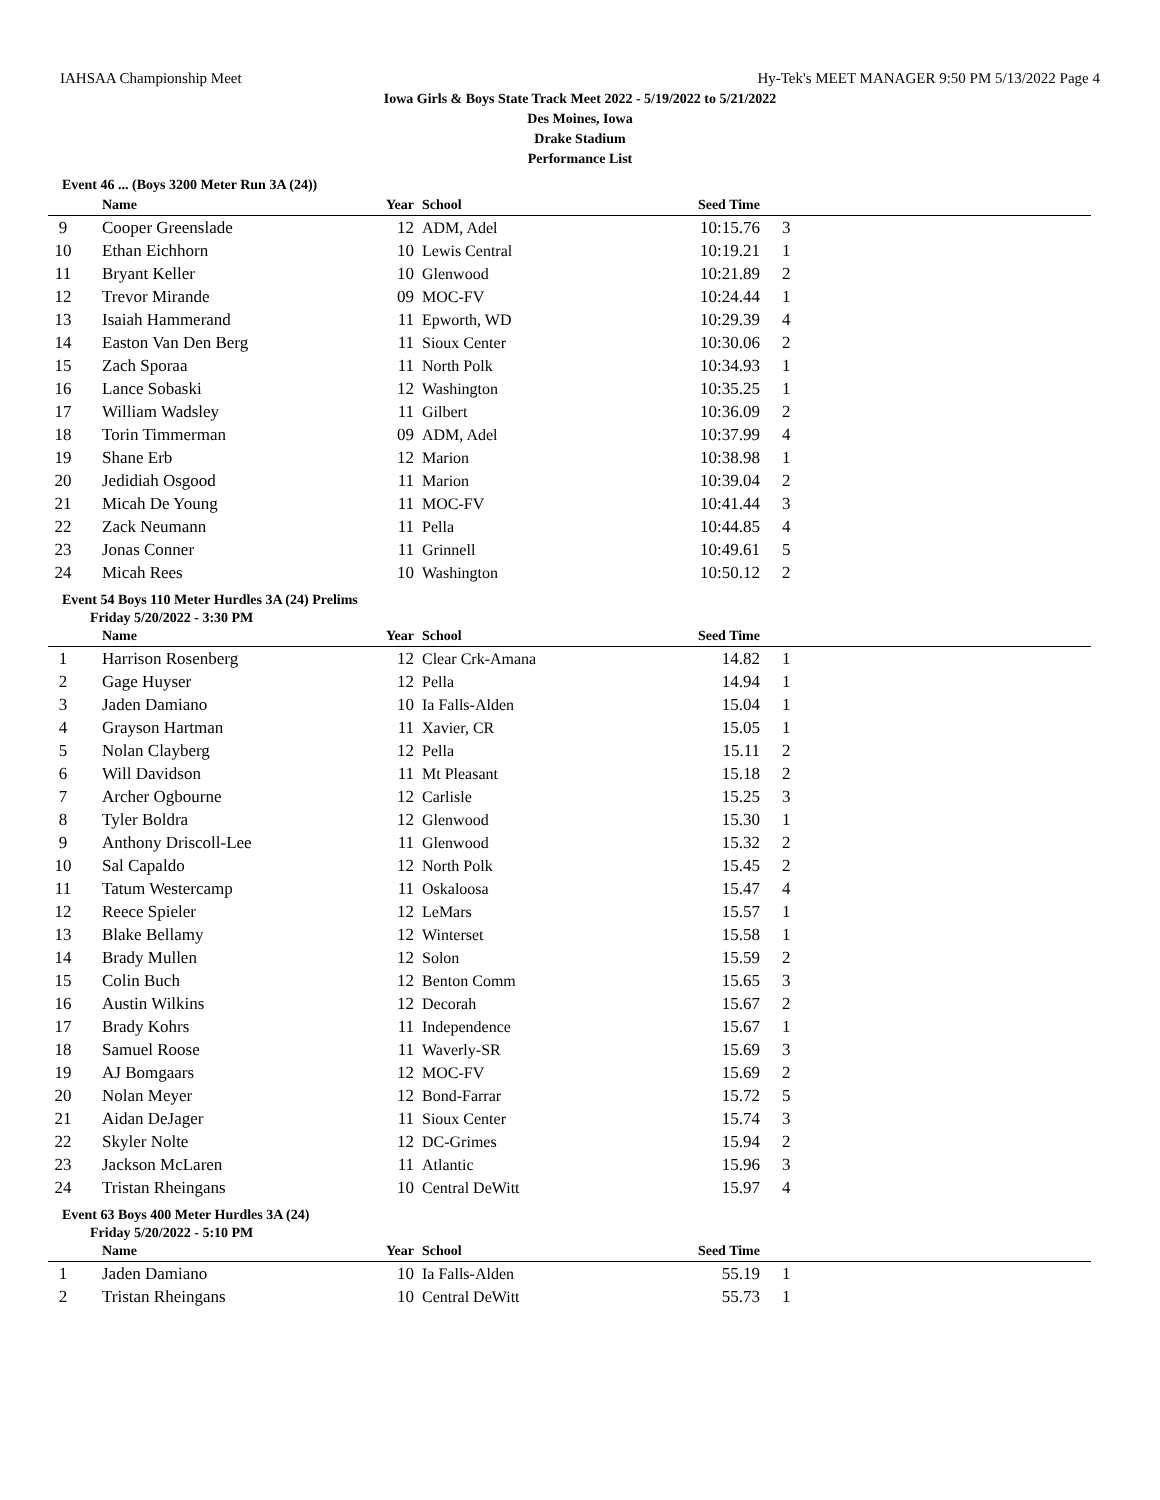IAHSAA Championship Meet Hy-Tek's MEET MANAGER 9:50 PM 5/13/2022 Page 4
Iowa Girls & Boys State Track Meet 2022 - 5/19/2022 to 5/21/2022
Des Moines, Iowa
Drake Stadium
Performance List
Event 46 ... (Boys 3200 Meter Run 3A (24))
| | Name | Year | School | Seed Time | | |
| --- | --- | --- | --- | --- | --- | --- |
| 9 | Cooper Greenslade | 12 | ADM, Adel | 10:15.76 | 3 | |
| 10 | Ethan Eichhorn | 10 | Lewis Central | 10:19.21 | 1 | |
| 11 | Bryant Keller | 10 | Glenwood | 10:21.89 | 2 | |
| 12 | Trevor Mirande | 09 | MOC-FV | 10:24.44 | 1 | |
| 13 | Isaiah Hammerand | 11 | Epworth, WD | 10:29.39 | 4 | |
| 14 | Easton Van Den Berg | 11 | Sioux Center | 10:30.06 | 2 | |
| 15 | Zach Sporaa | 11 | North Polk | 10:34.93 | 1 | |
| 16 | Lance Sobaski | 12 | Washington | 10:35.25 | 1 | |
| 17 | William Wadsley | 11 | Gilbert | 10:36.09 | 2 | |
| 18 | Torin Timmerman | 09 | ADM, Adel | 10:37.99 | 4 | |
| 19 | Shane Erb | 12 | Marion | 10:38.98 | 1 | |
| 20 | Jedidiah Osgood | 11 | Marion | 10:39.04 | 2 | |
| 21 | Micah De Young | 11 | MOC-FV | 10:41.44 | 3 | |
| 22 | Zack Neumann | 11 | Pella | 10:44.85 | 4 | |
| 23 | Jonas Conner | 11 | Grinnell | 10:49.61 | 5 | |
| 24 | Micah Rees | 10 | Washington | 10:50.12 | 2 | |
Event 54 Boys 110 Meter Hurdles 3A (24) Prelims
Friday 5/20/2022 - 3:30 PM
| | Name | Year | School | Seed Time | | |
| --- | --- | --- | --- | --- | --- | --- |
| 1 | Harrison Rosenberg | 12 | Clear Crk-Amana | 14.82 | 1 | |
| 2 | Gage Huyser | 12 | Pella | 14.94 | 1 | |
| 3 | Jaden Damiano | 10 | Ia Falls-Alden | 15.04 | 1 | |
| 4 | Grayson Hartman | 11 | Xavier, CR | 15.05 | 1 | |
| 5 | Nolan Clayberg | 12 | Pella | 15.11 | 2 | |
| 6 | Will Davidson | 11 | Mt Pleasant | 15.18 | 2 | |
| 7 | Archer Ogbourne | 12 | Carlisle | 15.25 | 3 | |
| 8 | Tyler Boldra | 12 | Glenwood | 15.30 | 1 | |
| 9 | Anthony Driscoll-Lee | 11 | Glenwood | 15.32 | 2 | |
| 10 | Sal Capaldo | 12 | North Polk | 15.45 | 2 | |
| 11 | Tatum Westercamp | 11 | Oskaloosa | 15.47 | 4 | |
| 12 | Reece Spieler | 12 | LeMars | 15.57 | 1 | |
| 13 | Blake Bellamy | 12 | Winterset | 15.58 | 1 | |
| 14 | Brady Mullen | 12 | Solon | 15.59 | 2 | |
| 15 | Colin Buch | 12 | Benton Comm | 15.65 | 3 | |
| 16 | Austin Wilkins | 12 | Decorah | 15.67 | 2 | |
| 17 | Brady Kohrs | 11 | Independence | 15.67 | 1 | |
| 18 | Samuel Roose | 11 | Waverly-SR | 15.69 | 3 | |
| 19 | AJ Bomgaars | 12 | MOC-FV | 15.69 | 2 | |
| 20 | Nolan Meyer | 12 | Bond-Farrar | 15.72 | 5 | |
| 21 | Aidan DeJager | 11 | Sioux Center | 15.74 | 3 | |
| 22 | Skyler Nolte | 12 | DC-Grimes | 15.94 | 2 | |
| 23 | Jackson McLaren | 11 | Atlantic | 15.96 | 3 | |
| 24 | Tristan Rheingans | 10 | Central DeWitt | 15.97 | 4 | |
Event 63 Boys 400 Meter Hurdles 3A (24)
Friday 5/20/2022 - 5:10 PM
| | Name | Year | School | Seed Time | | |
| --- | --- | --- | --- | --- | --- | --- |
| 1 | Jaden Damiano | 10 | Ia Falls-Alden | 55.19 | 1 | |
| 2 | Tristan Rheingans | 10 | Central DeWitt | 55.73 | 1 | |